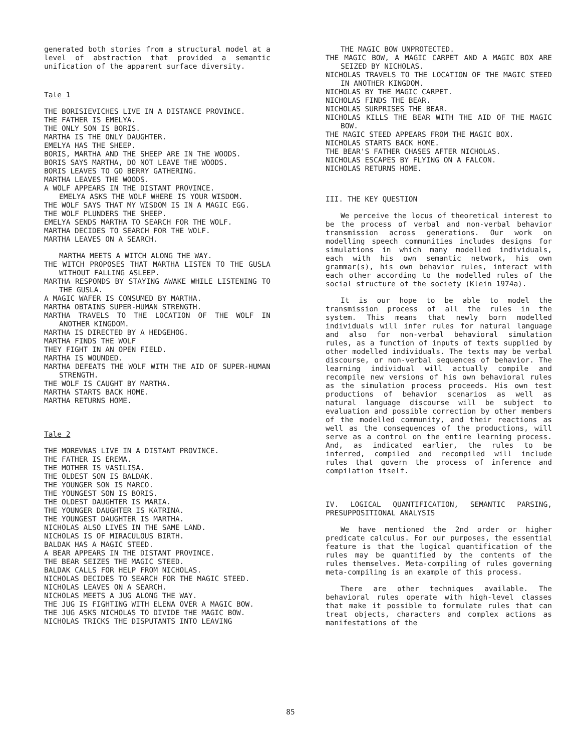generated both stories from a structural model at a level of abstraction that provided a semantic unification of the apparent surface diversity.
Tale 1
THE BORISIEVICHES LIVE IN A DISTANCE PROVINCE.
THE FATHER IS EMELYA.
THE ONLY SON IS BORIS.
MARTHA IS THE ONLY DAUGHTER.
EMELYA HAS THE SHEEP.
BORIS, MARTHA AND THE SHEEP ARE IN THE WOODS.
BORIS SAYS MARTHA, DO NOT LEAVE THE WOODS.
BORIS LEAVES TO GO BERRY GATHERING.
MARTHA LEAVES THE WOODS.
A WOLF APPEARS IN THE DISTANT PROVINCE.
EMELYA ASKS THE WOLF WHERE IS YOUR WISDOM.
THE WOLF SAYS THAT MY WISDOM IS IN A MAGIC EGG.
THE WOLF PLUNDERS THE SHEEP.
EMELYA SENDS MARTHA TO SEARCH FOR THE WOLF.
MARTHA DECIDES TO SEARCH FOR THE WOLF.
MARTHA LEAVES ON A SEARCH.
MARTHA MEETS A WITCH ALONG THE WAY.
THE WITCH PROPOSES THAT MARTHA LISTEN TO THE GUSLA WITHOUT FALLING ASLEEP.
MARTHA RESPONDS BY STAYING AWAKE WHILE LISTENING TO THE GUSLA.
A MAGIC WAFER IS CONSUMED BY MARTHA.
MARTHA OBTAINS SUPER-HUMAN STRENGTH.
MARTHA TRAVELS TO THE LOCATION OF THE WOLF IN ANOTHER KINGDOM.
MARTHA IS DIRECTED BY A HEDGEHOG.
MARTHA FINDS THE WOLF
THEY FIGHT IN AN OPEN FIELD.
MARTHA IS WOUNDED.
MARTHA DEFEATS THE WOLF WITH THE AID OF SUPER-HUMAN STRENGTH.
THE WOLF IS CAUGHT BY MARTHA.
MARTHA STARTS BACK HOME.
MARTHA RETURNS HOME.
Tale 2
THE MOREVNAS LIVE IN A DISTANT PROVINCE.
THE FATHER IS EREMA.
THE MOTHER IS VASILISA.
THE OLDEST SON IS BALDAK.
THE YOUNGER SON IS MARCO.
THE YOUNGEST SON IS BORIS.
THE OLDEST DAUGHTER IS MARIA.
THE YOUNGER DAUGHTER IS KATRINA.
THE YOUNGEST DAUGHTER IS MARTHA.
NICHOLAS ALSO LIVES IN THE SAME LAND.
NICHOLAS IS OF MIRACULOUS BIRTH.
BALDAK HAS A MAGIC STEED.
A BEAR APPEARS IN THE DISTANT PROVINCE.
THE BEAR SEIZES THE MAGIC STEED.
BALDAK CALLS FOR HELP FROM NICHOLAS.
NICHOLAS DECIDES TO SEARCH FOR THE MAGIC STEED.
NICHOLAS LEAVES ON A SEARCH.
NICHOLAS MEETS A JUG ALONG THE WAY.
THE JUG IS FIGHTING WITH ELENA OVER A MAGIC BOW.
THE JUG ASKS NICHOLAS TO DIVIDE THE MAGIC BOW.
NICHOLAS TRICKS THE DISPUTANTS INTO LEAVING
THE MAGIC BOW UNPROTECTED.
THE MAGIC BOW, A MAGIC CARPET AND A MAGIC BOX ARE SEIZED BY NICHOLAS.
NICHOLAS TRAVELS TO THE LOCATION OF THE MAGIC STEED IN ANOTHER KINGDOM.
NICHOLAS BY THE MAGIC CARPET.
NICHOLAS FINDS THE BEAR.
NICHOLAS SURPRISES THE BEAR.
NICHOLAS KILLS THE BEAR WITH THE AID OF THE MAGIC BOW.
THE MAGIC STEED APPEARS FROM THE MAGIC BOX.
NICHOLAS STARTS BACK HOME.
THE BEAR'S FATHER CHASES AFTER NICHOLAS.
NICHOLAS ESCAPES BY FLYING ON A FALCON.
NICHOLAS RETURNS HOME.
III. THE KEY QUESTION
We perceive the locus of theoretical interest to be the process of verbal and non-verbal behavior transmission across generations. Our work on modelling speech communities includes designs for simulations in which many modelled individuals, each with his own semantic network, his own grammar(s), his own behavior rules, interact with each other according to the modelled rules of the social structure of the society (Klein 1974a).
It is our hope to be able to model the transmission process of all the rules in the system. This means that newly born modelled individuals will infer rules for natural language and also for non-verbal behavioral simulation rules, as a function of inputs of texts supplied by other modelled individuals. The texts may be verbal discourse, or non-verbal sequences of behavior. The learning individual will actually compile and recompile new versions of his own behavioral rules as the simulation process proceeds. His own test productions of behavior scenarios as well as natural language discourse will be subject to evaluation and possible correction by other members of the modelled community, and their reactions as well as the consequences of the productions, will serve as a control on the entire learning process. And, as indicated earlier, the rules to be inferred, compiled and recompiled will include rules that govern the process of inference and compilation itself.
IV. LOGICAL QUANTIFICATION, SEMANTIC PARSING, PRESUPPOSITIONAL ANALYSIS
We have mentioned the 2nd order or higher predicate calculus. For our purposes, the essential feature is that the logical quantification of the rules may be quantified by the contents of the rules themselves. Meta-compiling of rules governing meta-compiling is an example of this process.
There are other techniques available. The behavioral rules operate with high-level classes that make it possible to formulate rules that can treat objects, characters and complex actions as manifestations of the
85